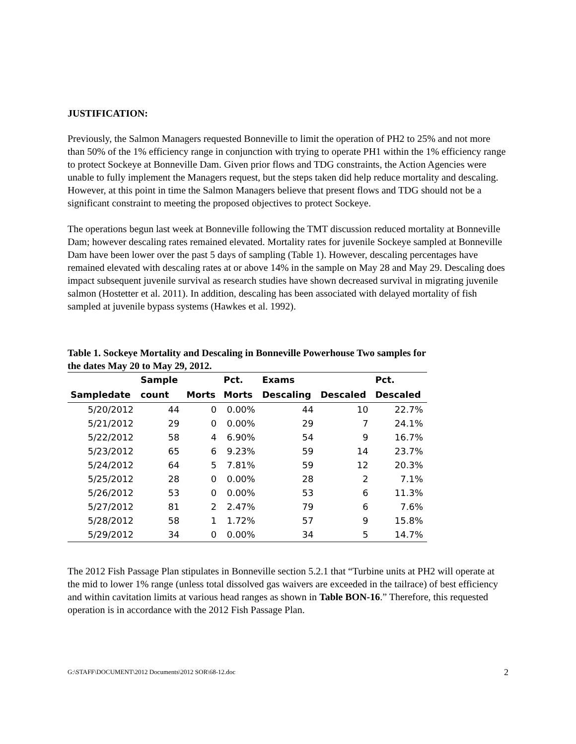JUSTIFICATION:
Previously, the Salmon Managers requested Bonneville to limit the operation of PH2 to 25% and not more than 50% of the 1% efficiency range in conjunction with trying to operate PH1 within the 1% efficiency range to protect Sockeye at Bonneville Dam. Given prior flows and TDG constraints, the Action Agencies were unable to fully implement the Managers request, but the steps taken did help reduce mortality and descaling. However, at this point in time the Salmon Managers believe that present flows and TDG should not be a significant constraint to meeting the proposed objectives to protect Sockeye.
The operations begun last week at Bonneville following the TMT discussion reduced mortality at Bonneville Dam; however descaling rates remained elevated. Mortality rates for juvenile Sockeye sampled at Bonneville Dam have been lower over the past 5 days of sampling (Table 1). However, descaling percentages have remained elevated with descaling rates at or above 14% in the sample on May 28 and May 29. Descaling does impact subsequent juvenile survival as research studies have shown decreased survival in migrating juvenile salmon (Hostetter et al. 2011). In addition, descaling has been associated with delayed mortality of fish sampled at juvenile bypass systems (Hawkes et al. 1992).
Table 1. Sockeye Mortality and Descaling in Bonneville Powerhouse Two samples for the dates May 20 to May 29, 2012.
| | Sample | | Pct. | Exams | | Pct. |
| --- | --- | --- | --- | --- | --- | --- |
| Sampledate | count | Morts | Morts | Descaling | Descaled | Descaled |
| 5/20/2012 | 44 | 0 | 0.00% | 44 | 10 | 22.7% |
| 5/21/2012 | 29 | 0 | 0.00% | 29 | 7 | 24.1% |
| 5/22/2012 | 58 | 4 | 6.90% | 54 | 9 | 16.7% |
| 5/23/2012 | 65 | 6 | 9.23% | 59 | 14 | 23.7% |
| 5/24/2012 | 64 | 5 | 7.81% | 59 | 12 | 20.3% |
| 5/25/2012 | 28 | 0 | 0.00% | 28 | 2 | 7.1% |
| 5/26/2012 | 53 | 0 | 0.00% | 53 | 6 | 11.3% |
| 5/27/2012 | 81 | 2 | 2.47% | 79 | 6 | 7.6% |
| 5/28/2012 | 58 | 1 | 1.72% | 57 | 9 | 15.8% |
| 5/29/2012 | 34 | 0 | 0.00% | 34 | 5 | 14.7% |
The 2012 Fish Passage Plan stipulates in Bonneville section 5.2.1 that “Turbine units at PH2 will operate at the mid to lower 1% range (unless total dissolved gas waivers are exceeded in the tailrace) of best efficiency and within cavitation limits at various head ranges as shown in Table BON-16.” Therefore, this requested operation is in accordance with the 2012 Fish Passage Plan.
G:\STAFF\DOCUMENT\2012 Documents\2012 SOR\68-12.doc 2